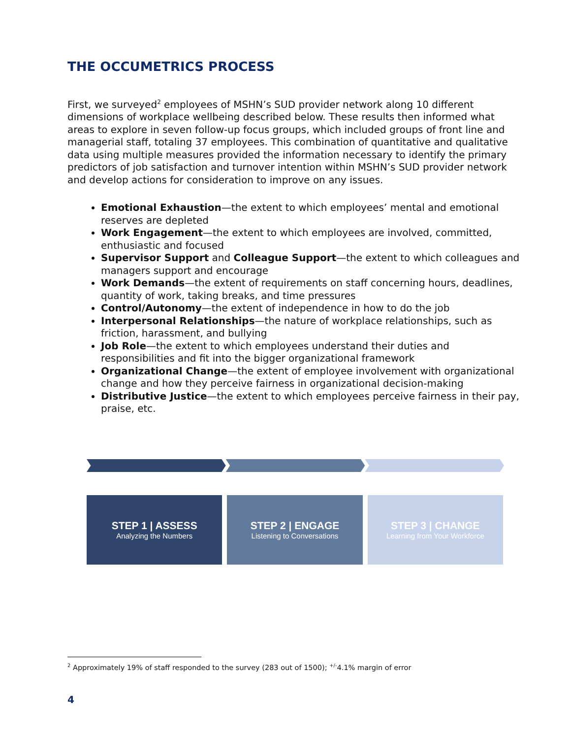THE OCCUMETRICS PROCESS
First, we surveyed<sup>2</sup> employees of MSHN’s SUD provider network along 10 different dimensions of workplace wellbeing described below. These results then informed what areas to explore in seven follow-up focus groups, which included groups of front line and managerial staff, totaling 37 employees. This combination of quantitative and qualitative data using multiple measures provided the information necessary to identify the primary predictors of job satisfaction and turnover intention within MSHN’s SUD provider network and develop actions for consideration to improve on any issues.
Emotional Exhaustion—the extent to which employees’ mental and emotional reserves are depleted
Work Engagement—the extent to which employees are involved, committed, enthusiastic and focused
Supervisor Support and Colleague Support—the extent to which colleagues and managers support and encourage
Work Demands—the extent of requirements on staff concerning hours, deadlines, quantity of work, taking breaks, and time pressures
Control/Autonomy—the extent of independence in how to do the job
Interpersonal Relationships—the nature of workplace relationships, such as friction, harassment, and bullying
Job Role—the extent to which employees understand their duties and responsibilities and fit into the bigger organizational framework
Organizational Change—the extent of employee involvement with organizational change and how they perceive fairness in organizational decision-making
Distributive Justice—the extent to which employees perceive fairness in their pay, praise, etc.
STEP 1 | ASSESS
Analyzing the Numbers
STEP 2 | ENGAGE
Listening to Conversations
STEP 3 | CHANGE
Learning from Your Workforce
<sup>2</sup> Approximately 19% of staff responded to the survey (283 out of 1500); <sup>+/-</sup>4.1% margin of error
4